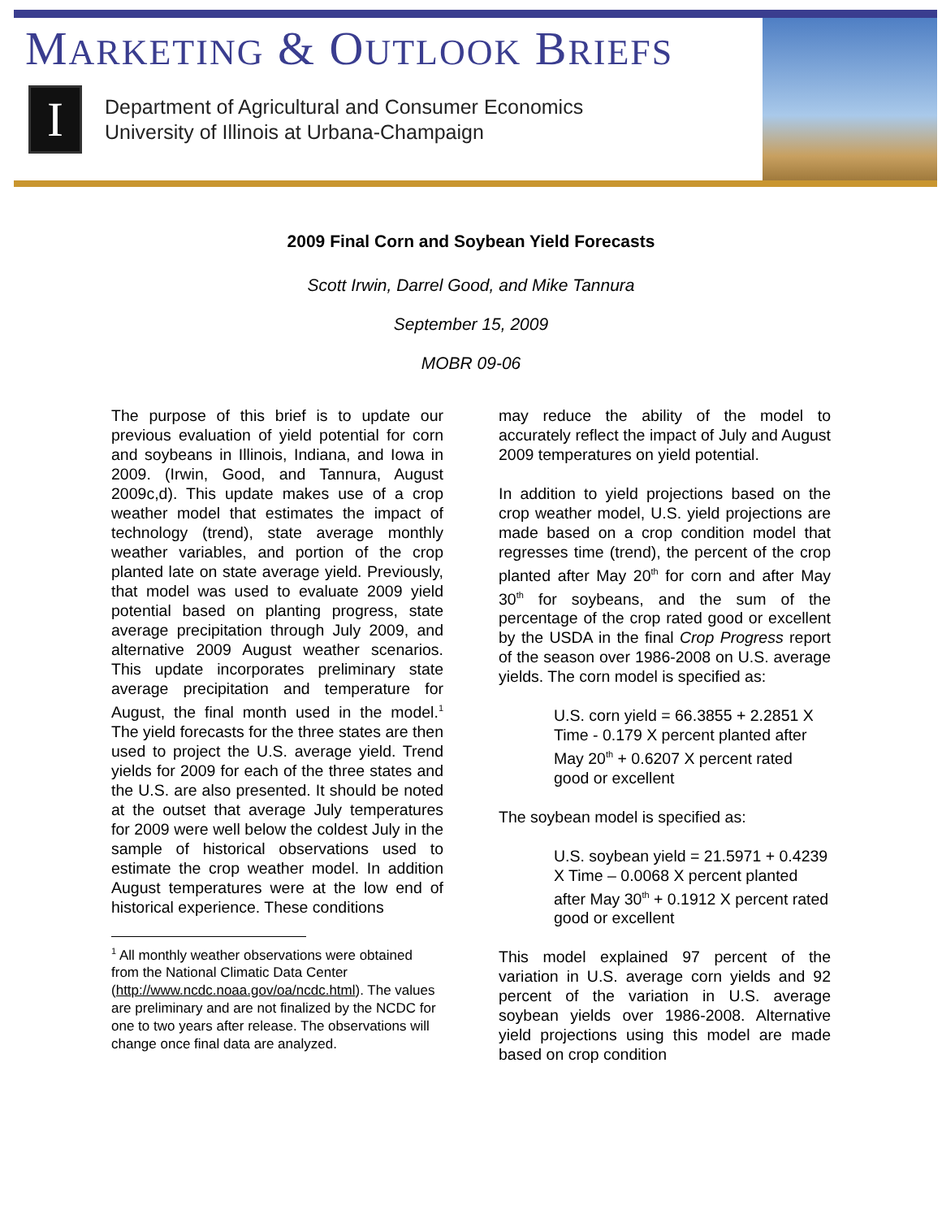MARKETING & OUTLOOK BRIEFS
I
Department of Agricultural and Consumer Economics
University of Illinois at Urbana-Champaign
2009 Final Corn and Soybean Yield Forecasts
Scott Irwin, Darrel Good, and Mike Tannura
September 15, 2009
MOBR 09-06
The purpose of this brief is to update our previous evaluation of yield potential for corn and soybeans in Illinois, Indiana, and Iowa in 2009. (Irwin, Good, and Tannura, August 2009c,d). This update makes use of a crop weather model that estimates the impact of technology (trend), state average monthly weather variables, and portion of the crop planted late on state average yield. Previously, that model was used to evaluate 2009 yield potential based on planting progress, state average precipitation through July 2009, and alternative 2009 August weather scenarios. This update incorporates preliminary state average precipitation and temperature for August, the final month used in the model.<sup>1</sup> The yield forecasts for the three states are then used to project the U.S. average yield. Trend yields for 2009 for each of the three states and the U.S. are also presented. It should be noted at the outset that average July temperatures for 2009 were well below the coldest July in the sample of historical observations used to estimate the crop weather model. In addition August temperatures were at the low end of historical experience. These conditions
<sup>1</sup> All monthly weather observations were obtained from the National Climatic Data Center (http://www.ncdc.noaa.gov/oa/ncdc.html). The values are preliminary and are not finalized by the NCDC for one to two years after release. The observations will change once final data are analyzed.
may reduce the ability of the model to accurately reflect the impact of July and August 2009 temperatures on yield potential.
In addition to yield projections based on the crop weather model, U.S. yield projections are made based on a crop condition model that regresses time (trend), the percent of the crop planted after May 20<sup>th</sup> for corn and after May 30<sup>th</sup> for soybeans, and the sum of the percentage of the crop rated good or excellent by the USDA in the final Crop Progress report of the season over 1986-2008 on U.S. average yields. The corn model is specified as:
U.S. corn yield = 66.3855 + 2.2851 X Time - 0.179 X percent planted after May 20<sup>th</sup> + 0.6207 X percent rated good or excellent
The soybean model is specified as:
U.S. soybean yield = 21.5971 + 0.4239 X Time – 0.0068 X percent planted after May 30<sup>th</sup> + 0.1912 X percent rated good or excellent
This model explained 97 percent of the variation in U.S. average corn yields and 92 percent of the variation in U.S. average soybean yields over 1986-2008. Alternative yield projections using this model are made based on crop condition